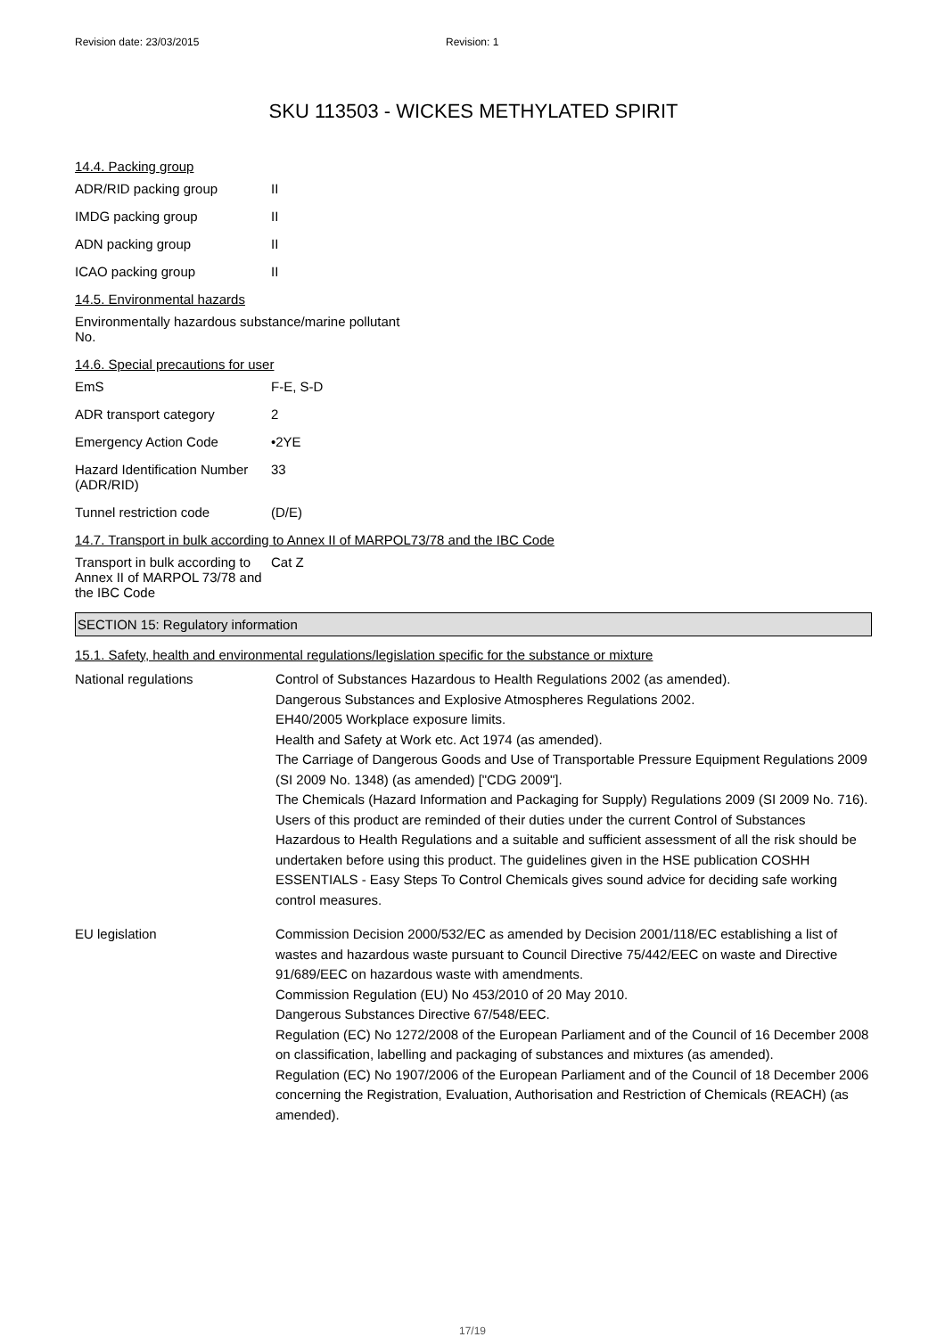Revision date: 23/03/2015 Revision: 1
SKU 113503 - WICKES METHYLATED SPIRIT
14.4. Packing group
ADR/RID packing group II
IMDG packing group II
ADN packing group II
ICAO packing group II
14.5. Environmental hazards
Environmentally hazardous substance/marine pollutant
No.
14.6. Special precautions for user
EmS F-E, S-D
ADR transport category 2
Emergency Action Code •2YE
Hazard Identification Number (ADR/RID)
33
Tunnel restriction code (D/E)
14.7. Transport in bulk according to Annex II of MARPOL73/78 and the IBC Code
Transport in bulk according to Annex II of MARPOL 73/78 and the IBC Code
Cat Z
SECTION 15: Regulatory information
15.1. Safety, health and environmental regulations/legislation specific for the substance or mixture
National regulations Control of Substances Hazardous to Health Regulations 2002 (as amended).
Dangerous Substances and Explosive Atmospheres Regulations 2002.
EH40/2005 Workplace exposure limits.
Health and Safety at Work etc. Act 1974 (as amended).
The Carriage of Dangerous Goods and Use of Transportable Pressure Equipment Regulations 2009 (SI 2009 No. 1348) (as amended) ["CDG 2009"].
The Chemicals (Hazard Information and Packaging for Supply) Regulations 2009 (SI 2009 No. 716).
Users of this product are reminded of their duties under the current Control of Substances Hazardous to Health Regulations and a suitable and sufficient assessment of all the risk should be undertaken before using this product. The guidelines given in the HSE publication COSHH ESSENTIALS - Easy Steps To Control Chemicals gives sound advice for deciding safe working control measures.
EU legislation Commission Decision 2000/532/EC as amended by Decision 2001/118/EC establishing a list of wastes and hazardous waste pursuant to Council Directive 75/442/EEC on waste and Directive 91/689/EEC on hazardous waste with amendments.
Commission Regulation (EU) No 453/2010 of 20 May 2010.
Dangerous Substances Directive 67/548/EEC.
Regulation (EC) No 1272/2008 of the European Parliament and of the Council of 16 December 2008 on classification, labelling and packaging of substances and mixtures (as amended).
Regulation (EC) No 1907/2006 of the European Parliament and of the Council of 18 December 2006 concerning the Registration, Evaluation, Authorisation and Restriction of Chemicals (REACH) (as amended).
17/19